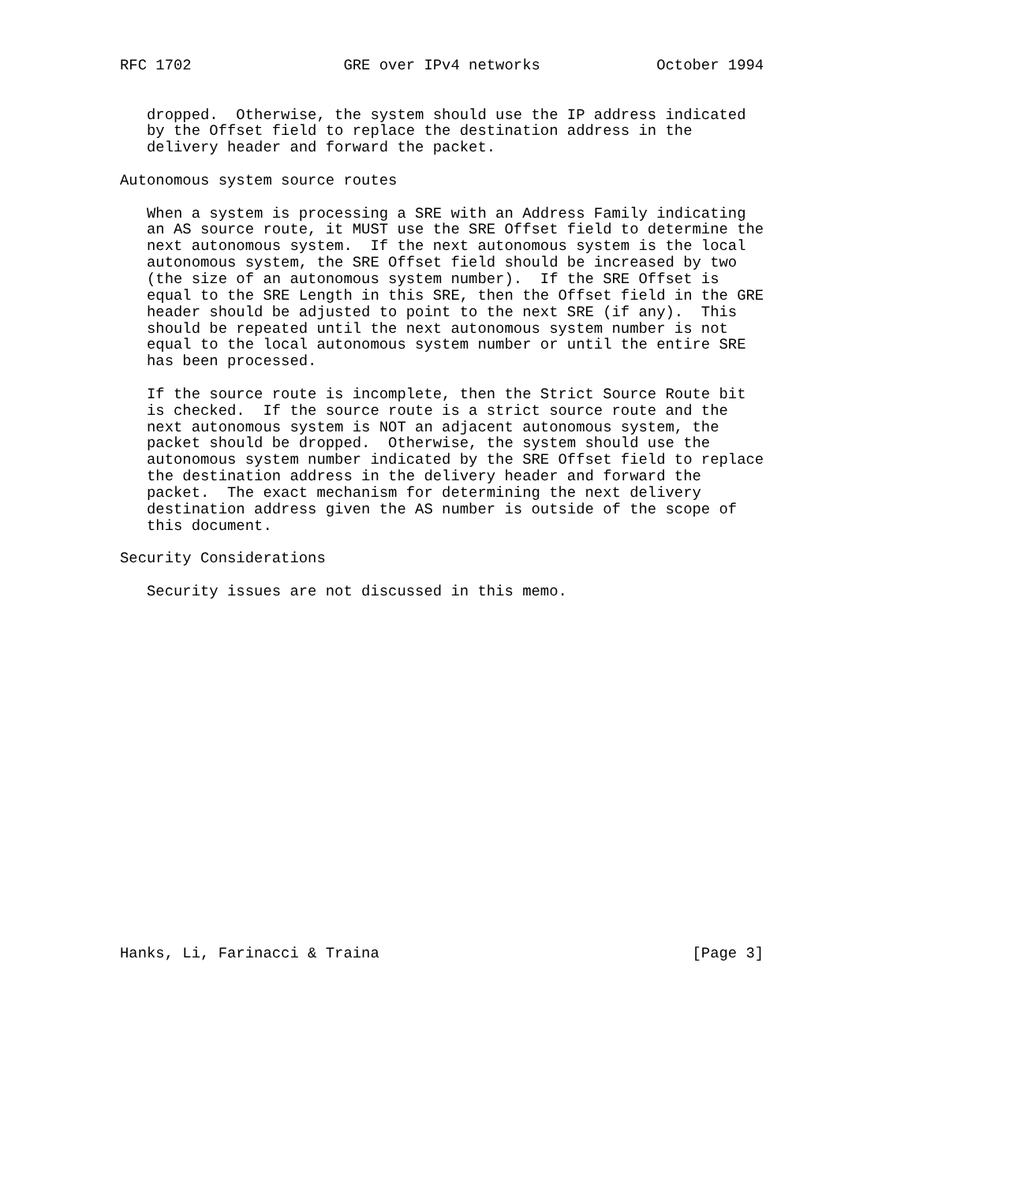RFC 1702                 GRE over IPv4 networks             October 1994


   dropped.  Otherwise, the system should use the IP address indicated
   by the Offset field to replace the destination address in the
   delivery header and forward the packet.

Autonomous system source routes

   When a system is processing a SRE with an Address Family indicating
   an AS source route, it MUST use the SRE Offset field to determine the
   next autonomous system.  If the next autonomous system is the local
   autonomous system, the SRE Offset field should be increased by two
   (the size of an autonomous system number).  If the SRE Offset is
   equal to the SRE Length in this SRE, then the Offset field in the GRE
   header should be adjusted to point to the next SRE (if any).  This
   should be repeated until the next autonomous system number is not
   equal to the local autonomous system number or until the entire SRE
   has been processed.

   If the source route is incomplete, then the Strict Source Route bit
   is checked.  If the source route is a strict source route and the
   next autonomous system is NOT an adjacent autonomous system, the
   packet should be dropped.  Otherwise, the system should use the
   autonomous system number indicated by the SRE Offset field to replace
   the destination address in the delivery header and forward the
   packet.  The exact mechanism for determining the next delivery
   destination address given the AS number is outside of the scope of
   this document.

Security Considerations

   Security issues are not discussed in this memo.





















Hanks, Li, Farinacci & Traina                                   [Page 3]